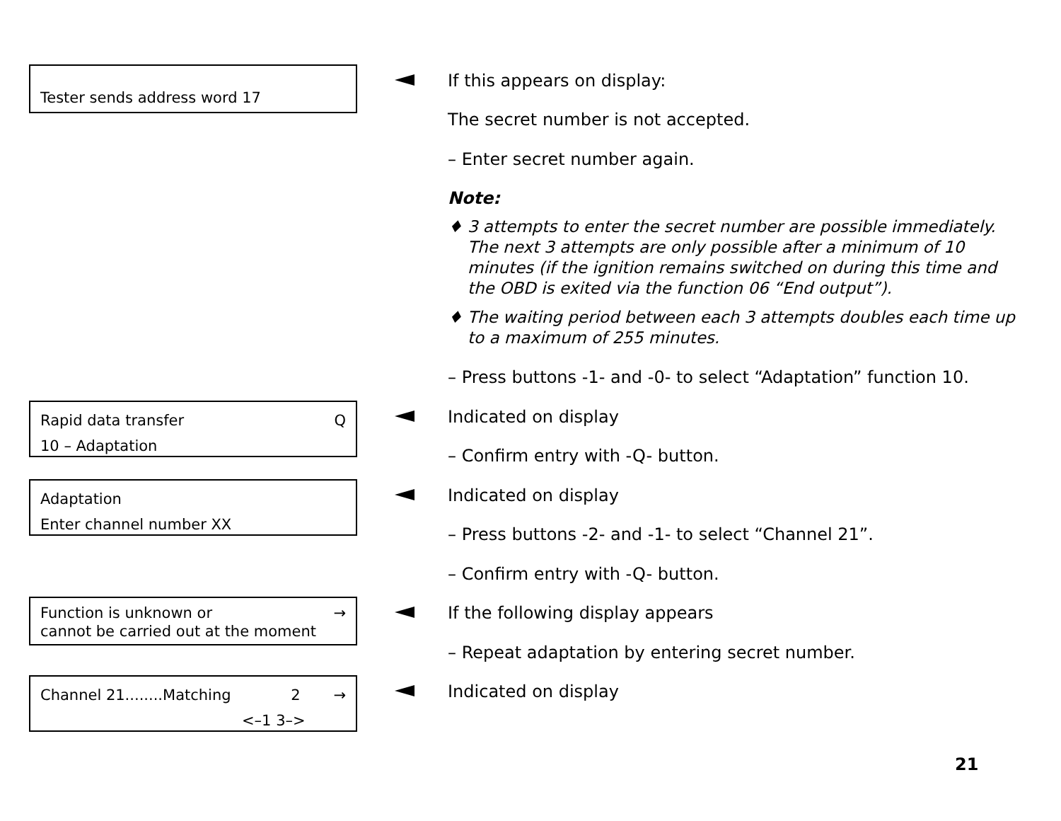Tester sends address word 17 If this appears on display:
The secret number is not accepted.
– Enter secret number again.
Note:
♦ 3 attempts to enter the secret number are possible immediately. The next 3 attempts are only possible after a minimum of 10 minutes (if the ignition remains switched on during this time and the OBD is exited via the function 06 “End output”).
♦ The waiting period between each 3 attempts doubles each time up to a maximum of 255 minutes.
– Press buttons -1- and -0- to select “Adaptation” function 10.
Rapid data transfer Q
10 – Adaptation
Indicated on display
– Confirm entry with -Q- button.
Adaptation
Enter channel number XX
Indicated on display
– Press buttons -2- and -1- to select “Channel 21”.
– Confirm entry with -Q- button.
Function is unknown or →
cannot be carried out at the moment
If the following display appears
– Repeat adaptation by entering secret number.
Channel 21........Matching 2 →
<–1 3–>
Indicated on display
21